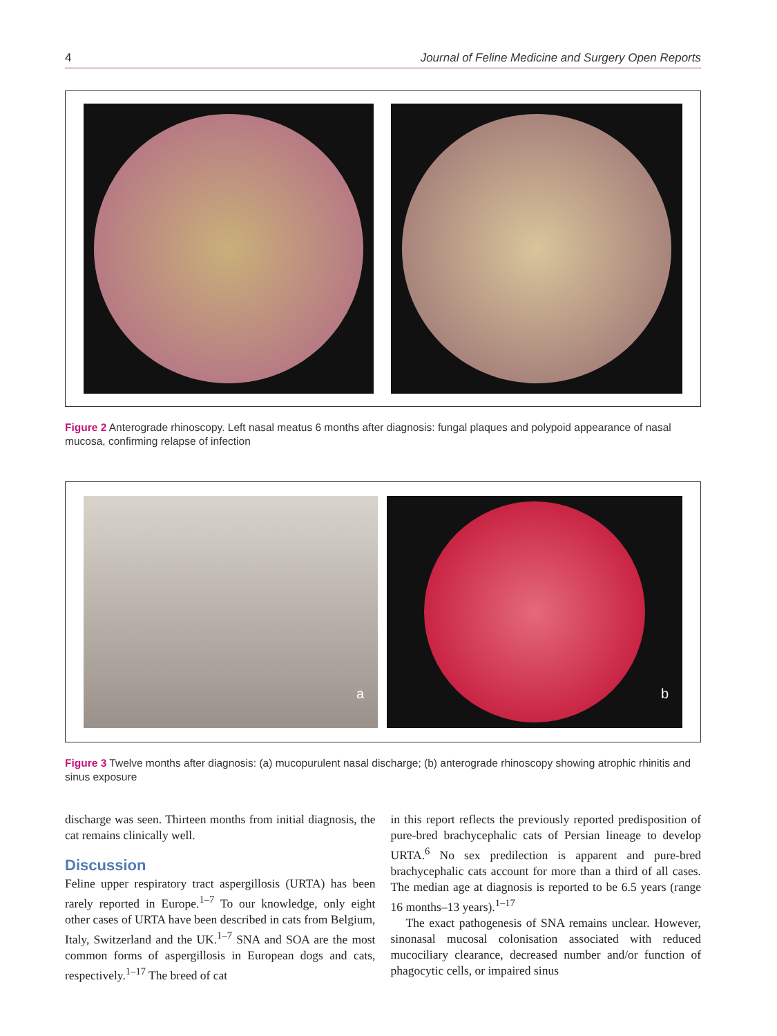4 Journal of Feline Medicine and Surgery Open Reports
Figure 2 Anterograde rhinoscopy. Left nasal meatus 6 months after diagnosis: fungal plaques and polypoid appearance of nasal mucosa, confirming relapse of infection
a
b
Figure 3 Twelve months after diagnosis: (a) mucopurulent nasal discharge; (b) anterograde rhinoscopy showing atrophic rhinitis and sinus exposure
discharge was seen. Thirteen months from initial diagnosis, the cat remains clinically well.
Discussion
Feline upper respiratory tract aspergillosis (URTA) has been rarely reported in Europe.<sup>1–7</sup> To our knowledge, only eight other cases of URTA have been described in cats from Belgium, Italy, Switzerland and the UK.<sup>1–7</sup> SNA and SOA are the most common forms of aspergillosis in European dogs and cats, respectively.<sup>1–17</sup> The breed of cat
in this report reflects the previously reported predisposition of pure-bred brachycephalic cats of Persian lineage to develop URTA.<sup>6</sup> No sex predilection is apparent and pure-bred brachycephalic cats account for more than a third of all cases. The median age at diagnosis is reported to be 6.5 years (range 16 months–13 years).<sup>1–17</sup>
The exact pathogenesis of SNA remains unclear. However, sinonasal mucosal colonisation associated with reduced mucociliary clearance, decreased number and/or function of phagocytic cells, or impaired sinus